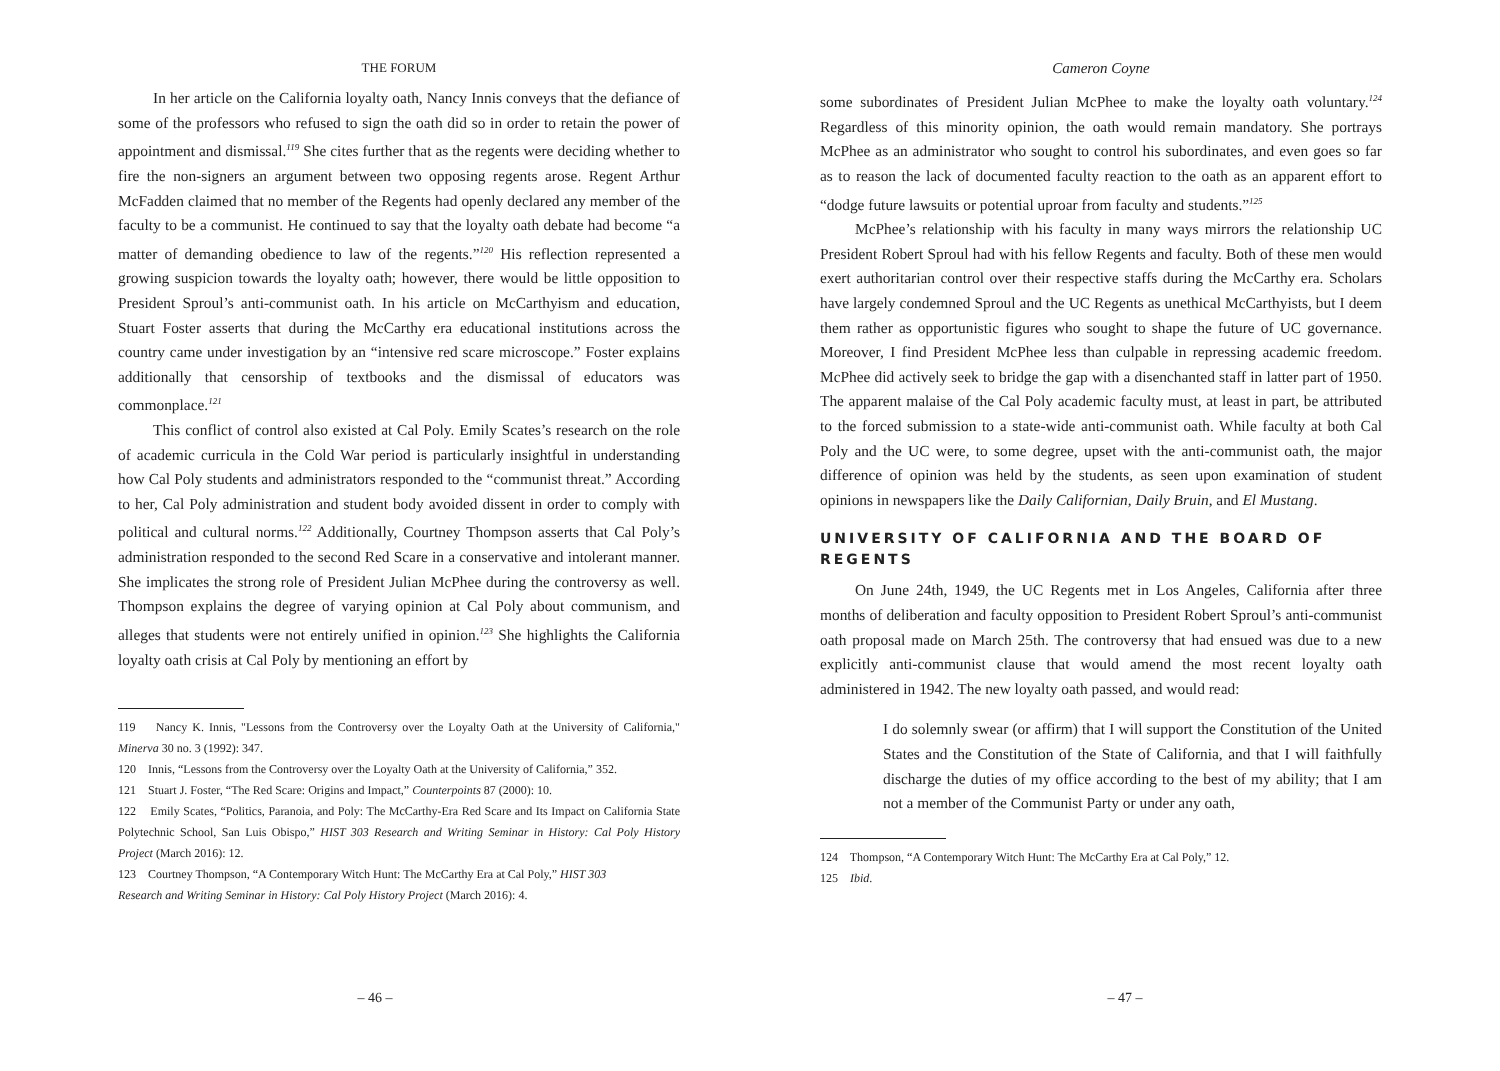THE FORUM
In her article on the California loyalty oath, Nancy Innis conveys that the defiance of some of the professors who refused to sign the oath did so in order to retain the power of appointment and dismissal.<sup>119</sup> She cites further that as the regents were deciding whether to fire the non-signers an argument between two opposing regents arose. Regent Arthur McFadden claimed that no member of the Regents had openly declared any member of the faculty to be a communist. He continued to say that the loyalty oath debate had become “a matter of demanding obedience to law of the regents.”<sup>120</sup> His reflection represented a growing suspicion towards the loyalty oath; however, there would be little opposition to President Sproul’s anti-communist oath. In his article on McCarthyism and education, Stuart Foster asserts that during the McCarthy era educational institutions across the country came under investigation by an “intensive red scare microscope.” Foster explains additionally that censorship of textbooks and the dismissal of educators was commonplace.<sup>121</sup>
This conflict of control also existed at Cal Poly. Emily Scates’s research on the role of academic curricula in the Cold War period is particularly insightful in understanding how Cal Poly students and administrators responded to the “communist threat.” According to her, Cal Poly administration and student body avoided dissent in order to comply with political and cultural norms.<sup>122</sup> Additionally, Courtney Thompson asserts that Cal Poly’s administration responded to the second Red Scare in a conservative and intolerant manner. She implicates the strong role of President Julian McPhee during the controversy as well. Thompson explains the degree of varying opinion at Cal Poly about communism, and alleges that students were not entirely unified in opinion.<sup>123</sup> She highlights the California loyalty oath crisis at Cal Poly by mentioning an effort by
119 Nancy K. Innis, "Lessons from the Controversy over the Loyalty Oath at the University of California," Minerva 30 no. 3 (1992): 347.
120 Innis, “Lessons from the Controversy over the Loyalty Oath at the University of California,” 352.
121 Stuart J. Foster, “The Red Scare: Origins and Impact,” Counterpoints 87 (2000): 10.
122 Emily Scates, “Politics, Paranoia, and Poly: The McCarthy-Era Red Scare and Its Impact on California State Polytechnic School, San Luis Obispo,” HIST 303 Research and Writing Seminar in History: Cal Poly History Project (March 2016): 12.
123 Courtney Thompson, “A Contemporary Witch Hunt: The McCarthy Era at Cal Poly,” HIST 303
Research and Writing Seminar in History: Cal Poly History Project (March 2016): 4.
– 46 –
Cameron Coyne
some subordinates of President Julian McPhee to make the loyalty oath voluntary.<sup>124</sup> Regardless of this minority opinion, the oath would remain mandatory. She portrays McPhee as an administrator who sought to control his subordinates, and even goes so far as to reason the lack of documented faculty reaction to the oath as an apparent effort to “dodge future lawsuits or potential uproar from faculty and students.”<sup>125</sup>
McPhee’s relationship with his faculty in many ways mirrors the relationship UC President Robert Sproul had with his fellow Regents and faculty. Both of these men would exert authoritarian control over their respective staffs during the McCarthy era. Scholars have largely condemned Sproul and the UC Regents as unethical McCarthyists, but I deem them rather as opportunistic figures who sought to shape the future of UC governance. Moreover, I find President McPhee less than culpable in repressing academic freedom. McPhee did actively seek to bridge the gap with a disenchanted staff in latter part of 1950. The apparent malaise of the Cal Poly academic faculty must, at least in part, be attributed to the forced submission to a state-wide anti-communist oath. While faculty at both Cal Poly and the UC were, to some degree, upset with the anti-communist oath, the major difference of opinion was held by the students, as seen upon examination of student opinions in newspapers like the Daily Californian, Daily Bruin, and El Mustang.
UNIVERSITY OF CALIFORNIA AND THE BOARD OF REGENTS
On June 24th, 1949, the UC Regents met in Los Angeles, California after three months of deliberation and faculty opposition to President Robert Sproul’s anti-communist oath proposal made on March 25th. The controversy that had ensued was due to a new explicitly anti-communist clause that would amend the most recent loyalty oath administered in 1942. The new loyalty oath passed, and would read:
I do solemnly swear (or affirm) that I will support the Constitution of the United States and the Constitution of the State of California, and that I will faithfully discharge the duties of my office according to the best of my ability; that I am not a member of the Communist Party or under any oath,
124 Thompson, “A Contemporary Witch Hunt: The McCarthy Era at Cal Poly,” 12.
125 Ibid.
– 47 –